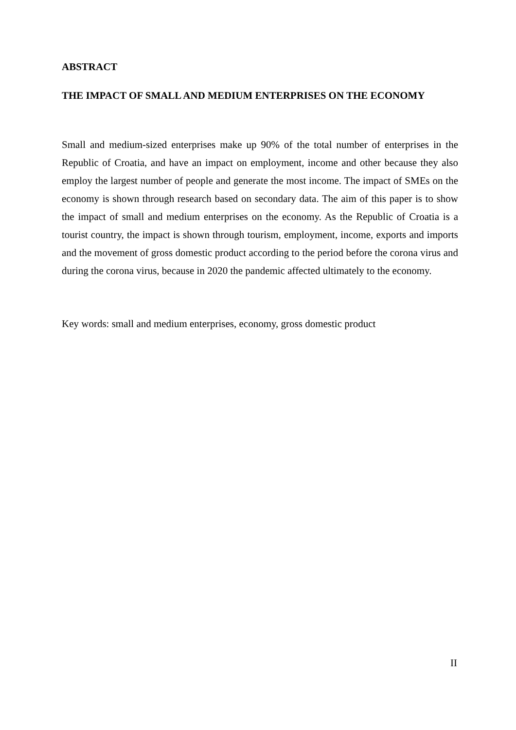ABSTRACT
THE IMPACT OF SMALL AND MEDIUM ENTERPRISES ON THE ECONOMY
Small and medium-sized enterprises make up 90% of the total number of enterprises in the Republic of Croatia, and have an impact on employment, income and other because they also employ the largest number of people and generate the most income. The impact of SMEs on the economy is shown through research based on secondary data. The aim of this paper is to show the impact of small and medium enterprises on the economy. As the Republic of Croatia is a tourist country, the impact is shown through tourism, employment, income, exports and imports and the movement of gross domestic product according to the period before the corona virus and during the corona virus, because in 2020 the pandemic affected ultimately to the economy.
Key words: small and medium enterprises, economy, gross domestic product
II